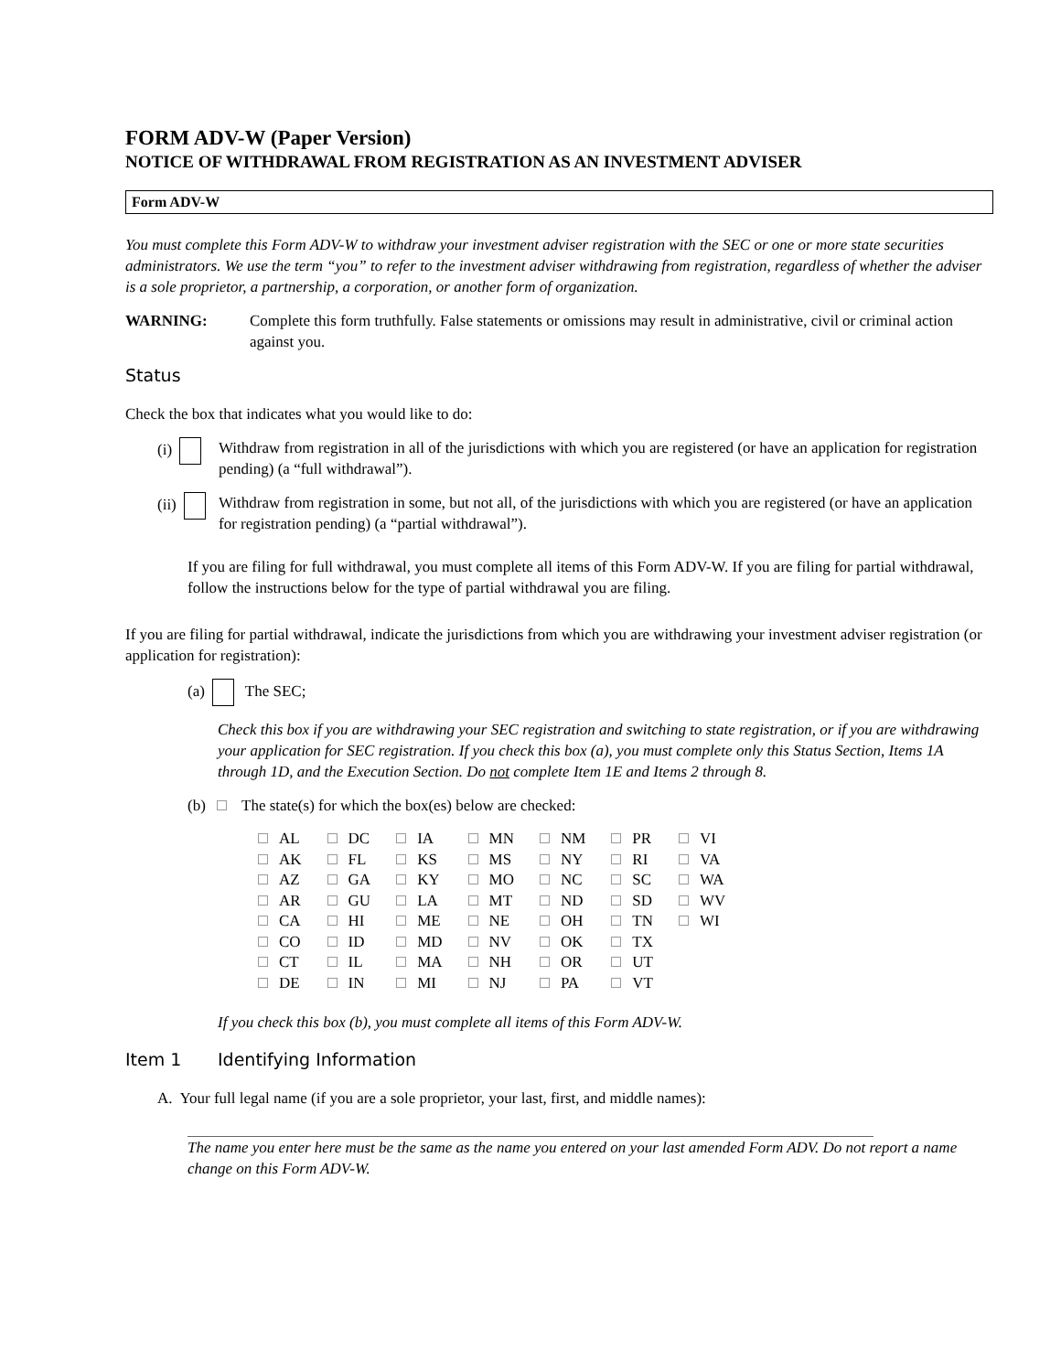FORM ADV-W (Paper Version)
NOTICE OF WITHDRAWAL FROM REGISTRATION AS AN INVESTMENT ADVISER
Form ADV-W
You must complete this Form ADV-W to withdraw your investment adviser registration with the SEC or one or more state securities administrators. We use the term “you” to refer to the investment adviser withdrawing from registration, regardless of whether the adviser is a sole proprietor, a partnership, a corporation, or another form of organization.
WARNING: Complete this form truthfully. False statements or omissions may result in administrative, civil or criminal action against you.
Status
Check the box that indicates what you would like to do:
(i) Withdraw from registration in all of the jurisdictions with which you are registered (or have an application for registration pending) (a “full withdrawal”).
(ii) Withdraw from registration in some, but not all, of the jurisdictions with which you are registered (or have an application for registration pending) (a “partial withdrawal”).
If you are filing for full withdrawal, you must complete all items of this Form ADV-W. If you are filing for partial withdrawal, follow the instructions below for the type of partial withdrawal you are filing.
If you are filing for partial withdrawal, indicate the jurisdictions from which you are withdrawing your investment adviser registration (or application for registration):
(a) The SEC;
Check this box if you are withdrawing your SEC registration and switching to state registration, or if you are withdrawing your application for SEC registration. If you check this box (a), you must complete only this Status Section, Items 1A through 1D, and the Execution Section. Do not complete Item 1E and Items 2 through 8.
(b) The state(s) for which the box(es) below are checked:
| AL | DC | IA | MN | NM | PR | VI |
| AK | FL | KS | MS | NY | RI | VA |
| AZ | GA | KY | MO | NC | SC | WA |
| AR | GU | LA | MT | ND | SD | WV |
| CA | HI | ME | NE | OH | TN | WI |
| CO | ID | MD | NV | OK | TX | |
| CT | IL | MA | NH | OR | UT | |
| DE | IN | MI | NJ | PA | VT | |
If you check this box (b), you must complete all items of this Form ADV-W.
Item 1 Identifying Information
A. Your full legal name (if you are a sole proprietor, your last, first, and middle names):
The name you enter here must be the same as the name you entered on your last amended Form ADV. Do not report a name change on this Form ADV-W.